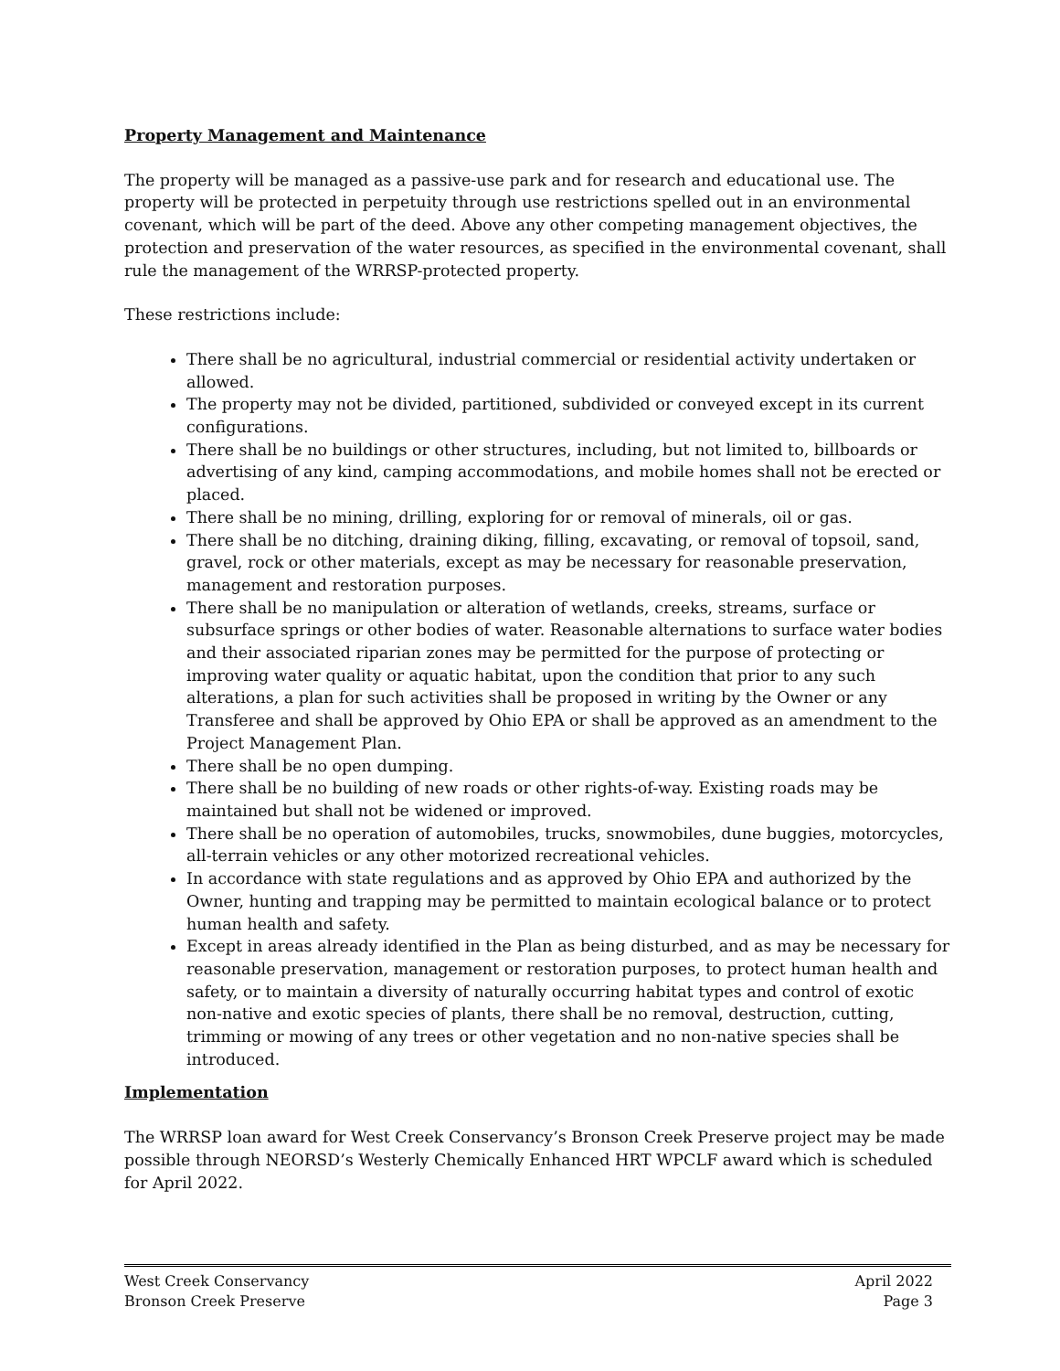Property Management and Maintenance
The property will be managed as a passive-use park and for research and educational use. The property will be protected in perpetuity through use restrictions spelled out in an environmental covenant, which will be part of the deed. Above any other competing management objectives, the protection and preservation of the water resources, as specified in the environmental covenant, shall rule the management of the WRRSP-protected property.
These restrictions include:
There shall be no agricultural, industrial commercial or residential activity undertaken or allowed.
The property may not be divided, partitioned, subdivided or conveyed except in its current configurations.
There shall be no buildings or other structures, including, but not limited to, billboards or advertising of any kind, camping accommodations, and mobile homes shall not be erected or placed.
There shall be no mining, drilling, exploring for or removal of minerals, oil or gas.
There shall be no ditching, draining diking, filling, excavating, or removal of topsoil, sand, gravel, rock or other materials, except as may be necessary for reasonable preservation, management and restoration purposes.
There shall be no manipulation or alteration of wetlands, creeks, streams, surface or subsurface springs or other bodies of water. Reasonable alternations to surface water bodies and their associated riparian zones may be permitted for the purpose of protecting or improving water quality or aquatic habitat, upon the condition that prior to any such alterations, a plan for such activities shall be proposed in writing by the Owner or any Transferee and shall be approved by Ohio EPA or shall be approved as an amendment to the Project Management Plan.
There shall be no open dumping.
There shall be no building of new roads or other rights-of-way. Existing roads may be maintained but shall not be widened or improved.
There shall be no operation of automobiles, trucks, snowmobiles, dune buggies, motorcycles, all-terrain vehicles or any other motorized recreational vehicles.
In accordance with state regulations and as approved by Ohio EPA and authorized by the Owner, hunting and trapping may be permitted to maintain ecological balance or to protect human health and safety.
Except in areas already identified in the Plan as being disturbed, and as may be necessary for reasonable preservation, management or restoration purposes, to protect human health and safety, or to maintain a diversity of naturally occurring habitat types and control of exotic non-native and exotic species of plants, there shall be no removal, destruction, cutting, trimming or mowing of any trees or other vegetation and no non-native species shall be introduced.
Implementation
The WRRSP loan award for West Creek Conservancy’s Bronson Creek Preserve project may be made possible through NEORSD’s Westerly Chemically Enhanced HRT WPCLF award which is scheduled for April 2022.
West Creek Conservancy
Bronson Creek Preserve
April 2022
Page 3